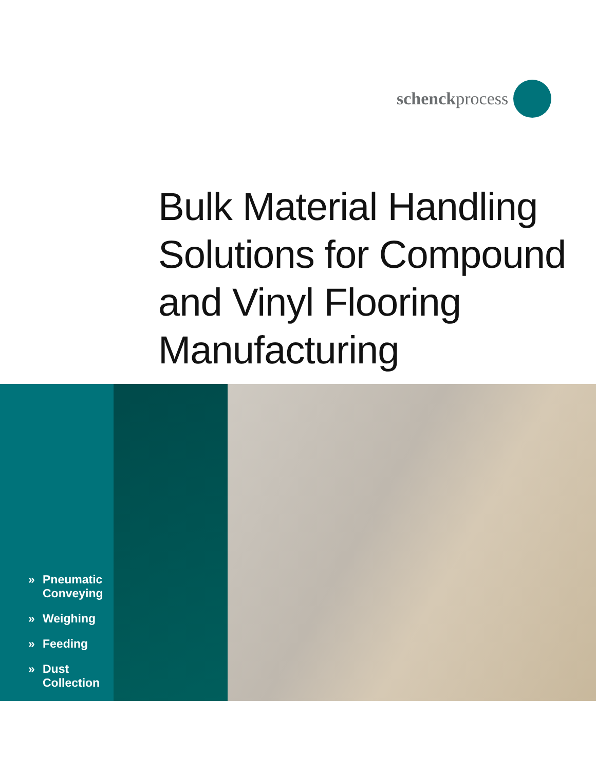schenckprocess
Bulk Material Handling
Solutions for Compound
and Vinyl Flooring
Manufacturing
» Pneumatic
Conveying
» Weighing
» Feeding
» Dust
Collection